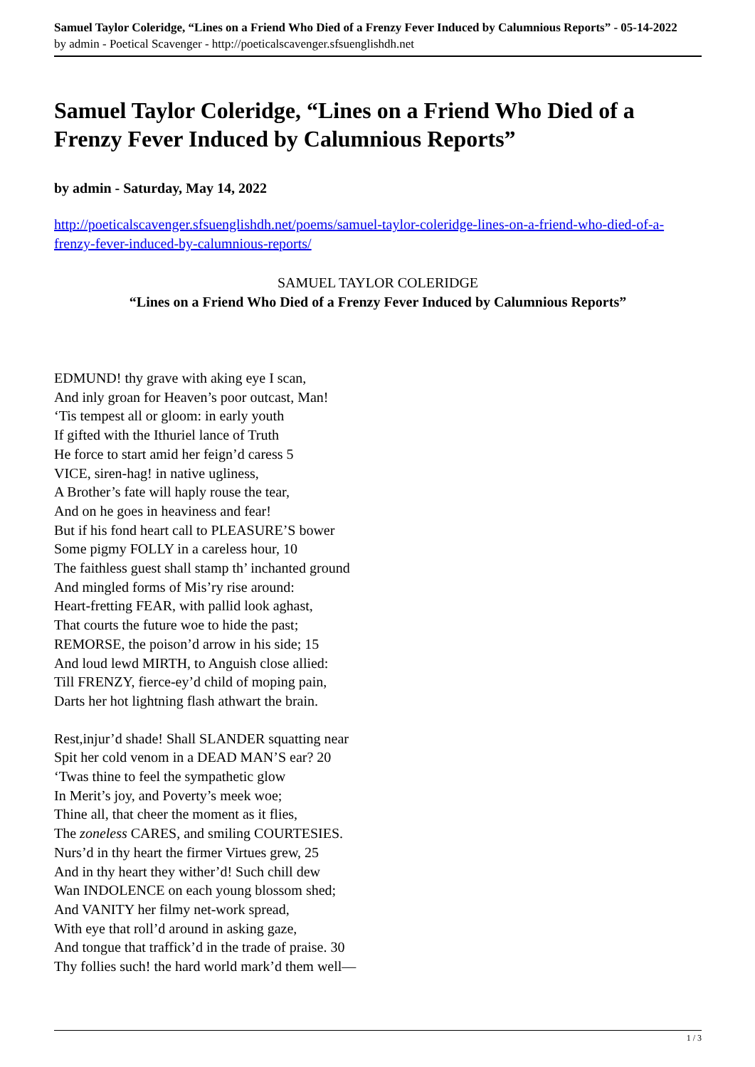Samuel Taylor Coleridge, “Lines on a Friend Who Died of a Frenzy Fever Induced by Calumnious Reports” - 05-14-2022
by admin - Poetical Scavenger - http://poeticalscavenger.sfsuenglishdh.net
Samuel Taylor Coleridge, “Lines on a Friend Who Died of a Frenzy Fever Induced by Calumnious Reports”
by admin - Saturday, May 14, 2022
http://poeticalscavenger.sfsuenglishdh.net/poems/samuel-taylor-coleridge-lines-on-a-friend-who-died-of-a-frenzy-fever-induced-by-calumnious-reports/
SAMUEL TAYLOR COLERIDGE
“Lines on a Friend Who Died of a Frenzy Fever Induced by Calumnious Reports”
EDMUND! thy grave with aking eye I scan,
And inly groan for Heaven’s poor outcast, Man!
‘Tis tempest all or gloom: in early youth
If gifted with the Ithuriel lance of Truth
He force to start amid her feign’d caress 5
VICE, siren-hag! in native ugliness,
A Brother’s fate will haply rouse the tear,
And on he goes in heaviness and fear!
But if his fond heart call to PLEASURE’S bower
Some pigmy FOLLY in a careless hour, 10
The faithless guest shall stamp th’ inchanted ground
And mingled forms of Mis’ry rise around:
Heart-fretting FEAR, with pallid look aghast,
That courts the future woe to hide the past;
REMORSE, the poison’d arrow in his side; 15
And loud lewd MIRTH, to Anguish close allied:
Till FRENZY, fierce-ey’d child of moping pain,
Darts her hot lightning flash athwart the brain.
Rest,injur’d shade! Shall SLANDER squatting near
Spit her cold venom in a DEAD MAN’S ear? 20
‘Twas thine to feel the sympathetic glow
In Merit’s joy, and Poverty’s meek woe;
Thine all, that cheer the moment as it flies,
The zoneless CARES, and smiling COURTESIES.
Nurs’d in thy heart the firmer Virtues grew, 25
And in thy heart they wither’d! Such chill dew
Wan INDOLENCE on each young blossom shed;
And VANITY her filmy net-work spread,
With eye that roll’d around in asking gaze,
And tongue that traffick’d in the trade of praise. 30
Thy follies such! the hard world mark’d them well—
1 / 3